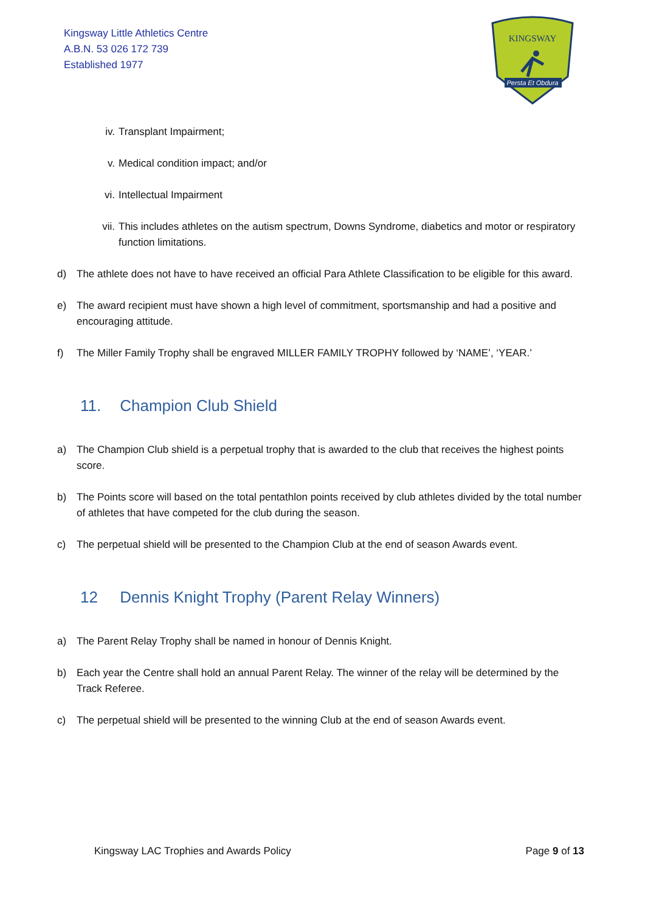Kingsway Little Athletics Centre
A.B.N. 53 026 172 739
Established 1977
KINGSWAY
Persta Et Obdura
iv. Transplant Impairment;
v. Medical condition impact; and/or
vi. Intellectual Impairment
vii. This includes athletes on the autism spectrum, Downs Syndrome, diabetics and motor or respiratory function limitations.
d) The athlete does not have to have received an official Para Athlete Classification to be eligible for this award.
e) The award recipient must have shown a high level of commitment, sportsmanship and had a positive and encouraging attitude.
f) The Miller Family Trophy shall be engraved MILLER FAMILY TROPHY followed by ‘NAME’, ‘YEAR.’
11. Champion Club Shield
a) The Champion Club shield is a perpetual trophy that is awarded to the club that receives the highest points score.
b) The Points score will based on the total pentathlon points received by club athletes divided by the total number of athletes that have competed for the club during the season.
c) The perpetual shield will be presented to the Champion Club at the end of season Awards event.
12 Dennis Knight Trophy (Parent Relay Winners)
a) The Parent Relay Trophy shall be named in honour of Dennis Knight.
b) Each year the Centre shall hold an annual Parent Relay. The winner of the relay will be determined by the Track Referee.
c) The perpetual shield will be presented to the winning Club at the end of season Awards event.
Kingsway LAC Trophies and Awards Policy Page 9 of 13